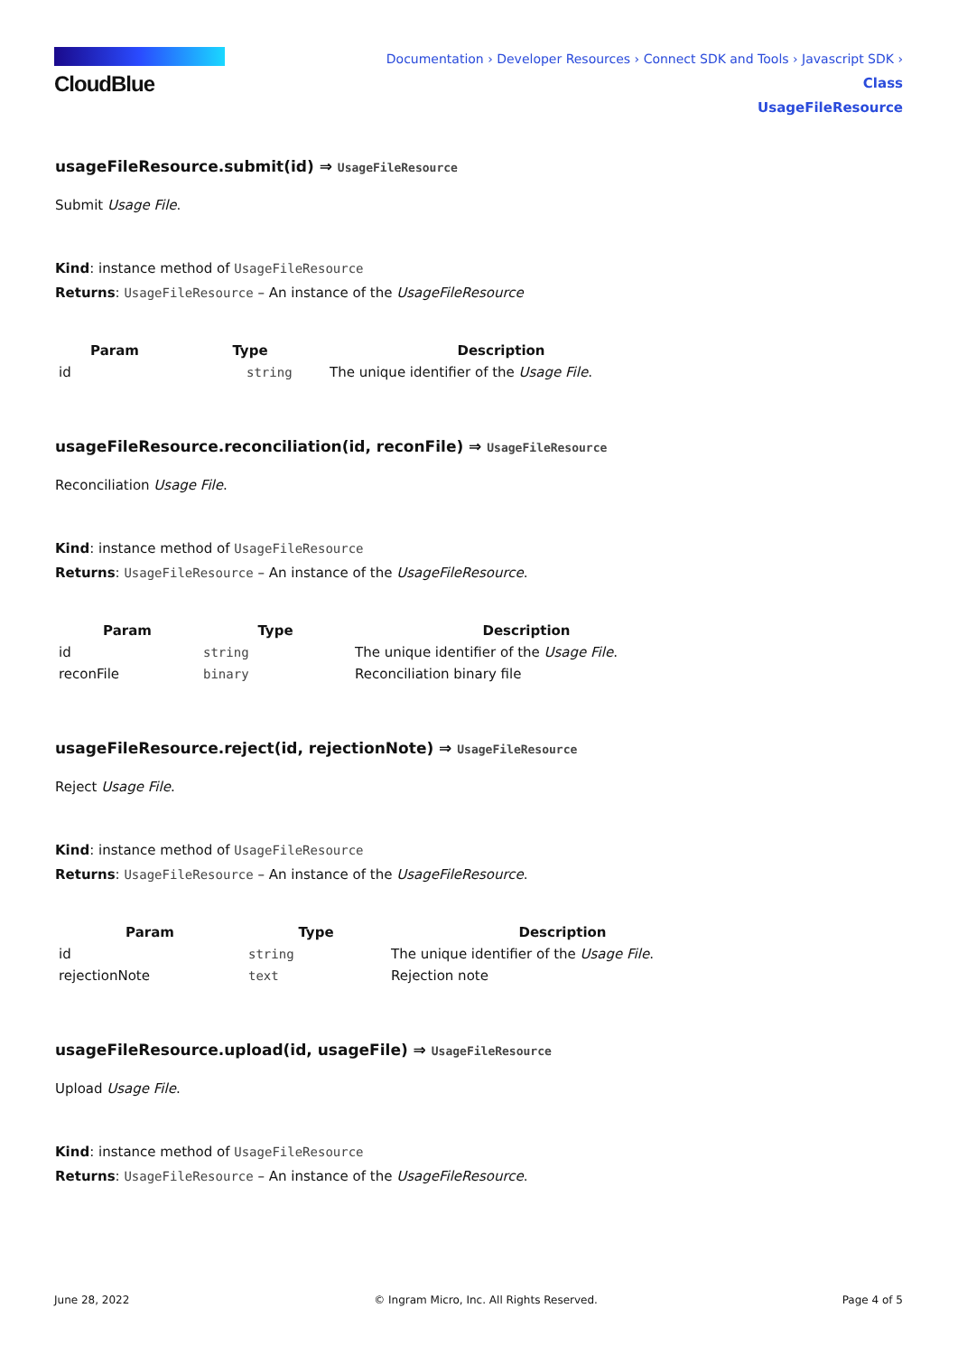CloudBlue
Documentation › Developer Resources › Connect SDK and Tools › Javascript SDK › Class
UsageFileResource
usageFileResource.submit(id) ⇒ UsageFileResource
Submit Usage File.
Kind: instance method of UsageFileResource
Returns: UsageFileResource – An instance of the UsageFileResource
| Param | Type | Description |
| --- | --- | --- |
| id | string | The unique identifier of the Usage File . |
usageFileResource.reconciliation(id, reconFile) ⇒ UsageFileResource
Reconciliation Usage File.
Kind: instance method of UsageFileResource
Returns: UsageFileResource – An instance of the UsageFileResource.
| Param | Type | Description |
| --- | --- | --- |
| id | string | The unique identifier of the Usage File . |
| reconFile | binary | Reconciliation binary file |
usageFileResource.reject(id, rejectionNote) ⇒ UsageFileResource
Reject Usage File.
Kind: instance method of UsageFileResource
Returns: UsageFileResource – An instance of the UsageFileResource.
| Param | Type | Description |
| --- | --- | --- |
| id | string | The unique identifier of the Usage File . |
| rejectionNote | text | Rejection note |
usageFileResource.upload(id, usageFile) ⇒ UsageFileResource
Upload Usage File.
Kind: instance method of UsageFileResource
Returns: UsageFileResource – An instance of the UsageFileResource.
June 28, 2022 © Ingram Micro, Inc. All Rights Reserved. Page 4 of 5